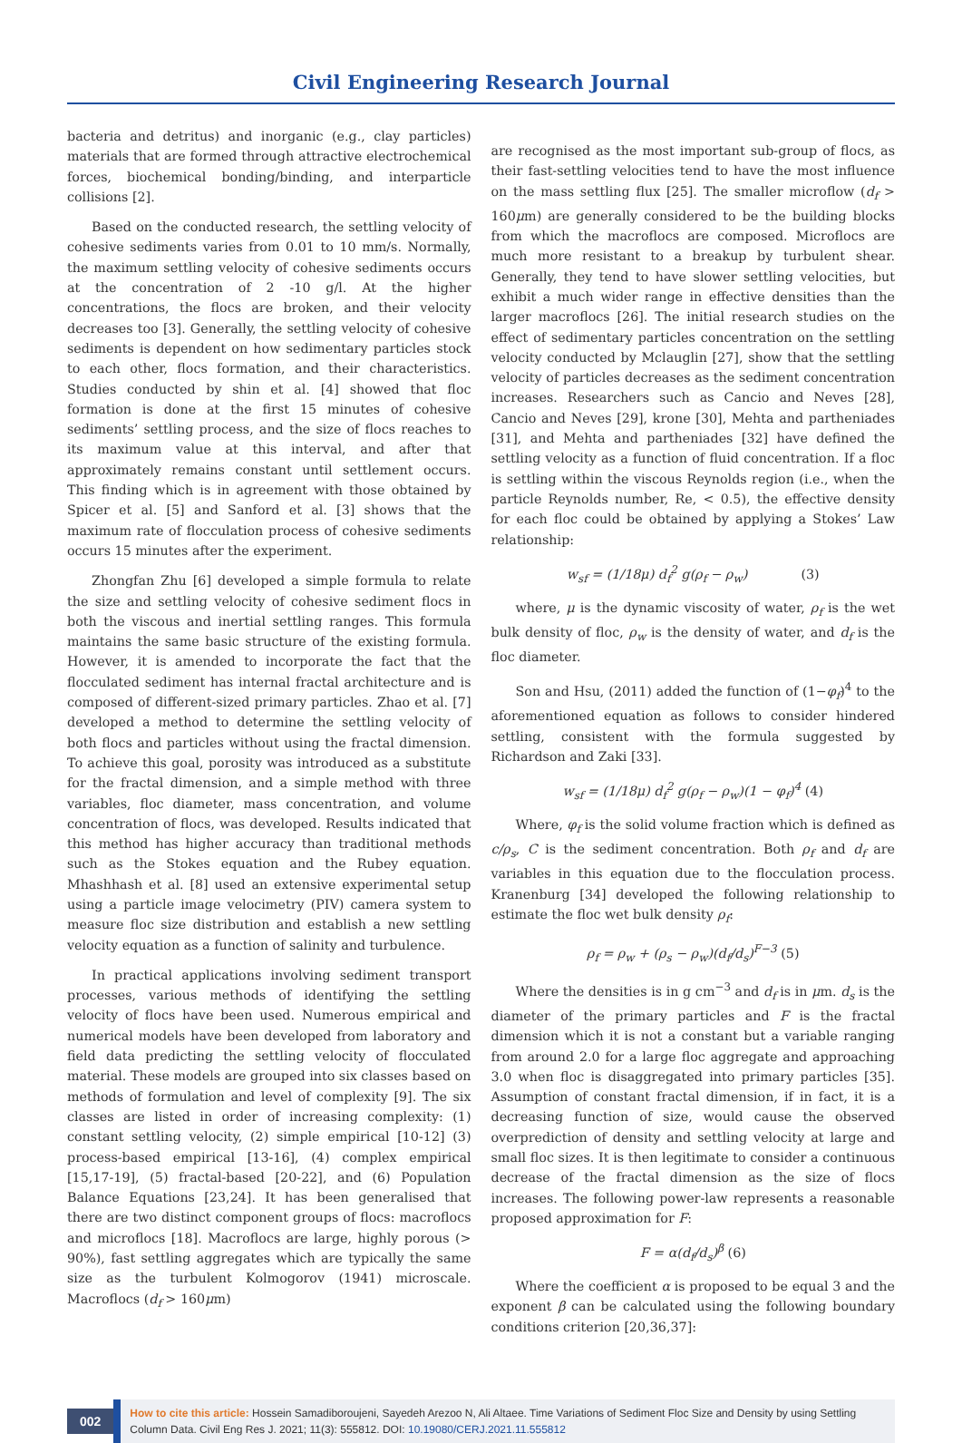Civil Engineering Research Journal
bacteria and detritus) and inorganic (e.g., clay particles) materials that are formed through attractive electrochemical forces, biochemical bonding/binding, and interparticle collisions [2].
Based on the conducted research, the settling velocity of cohesive sediments varies from 0.01 to 10 mm/s. Normally, the maximum settling velocity of cohesive sediments occurs at the concentration of 2 -10 g/l. At the higher concentrations, the flocs are broken, and their velocity decreases too [3]. Generally, the settling velocity of cohesive sediments is dependent on how sedimentary particles stock to each other, flocs formation, and their characteristics. Studies conducted by shin et al. [4] showed that floc formation is done at the first 15 minutes of cohesive sediments’ settling process, and the size of flocs reaches to its maximum value at this interval, and after that approximately remains constant until settlement occurs. This finding which is in agreement with those obtained by Spicer et al. [5] and Sanford et al. [3] shows that the maximum rate of flocculation process of cohesive sediments occurs 15 minutes after the experiment.
Zhongfan Zhu [6] developed a simple formula to relate the size and settling velocity of cohesive sediment flocs in both the viscous and inertial settling ranges. This formula maintains the same basic structure of the existing formula. However, it is amended to incorporate the fact that the flocculated sediment has internal fractal architecture and is composed of different-sized primary particles. Zhao et al. [7] developed a method to determine the settling velocity of both flocs and particles without using the fractal dimension. To achieve this goal, porosity was introduced as a substitute for the fractal dimension, and a simple method with three variables, floc diameter, mass concentration, and volume concentration of flocs, was developed. Results indicated that this method has higher accuracy than traditional methods such as the Stokes equation and the Rubey equation. Mhashhash et al. [8] used an extensive experimental setup using a particle image velocimetry (PIV) camera system to measure floc size distribution and establish a new settling velocity equation as a function of salinity and turbulence.
In practical applications involving sediment transport processes, various methods of identifying the settling velocity of flocs have been used. Numerous empirical and numerical models have been developed from laboratory and field data predicting the settling velocity of flocculated material. These models are grouped into six classes based on methods of formulation and level of complexity [9]. The six classes are listed in order of increasing complexity: (1) constant settling velocity, (2) simple empirical [10-12] (3) process-based empirical [13-16], (4) complex empirical [15,17-19], (5) fractal-based [20-22], and (6) Population Balance Equations [23,24]. It has been generalised that there are two distinct component groups of flocs: macroflocs and microflocs [18]. Macroflocs are large, highly porous (> 90%), fast settling aggregates which are typically the same size as the turbulent Kolmogorov (1941) microscale. Macroflocs (d<sub>f</sub> > 160μm)
are recognised as the most important sub-group of flocs, as their fast-settling velocities tend to have the most influence on the mass settling flux [25]. The smaller microflow (d<sub>f</sub> > 160μm) are generally considered to be the building blocks from which the macroflocs are composed. Microflocs are much more resistant to a breakup by turbulent shear. Generally, they tend to have slower settling velocities, but exhibit a much wider range in effective densities than the larger macroflocs [26]. The initial research studies on the effect of sedimentary particles concentration on the settling velocity conducted by Mclauglin [27], show that the settling velocity of particles decreases as the sediment concentration increases. Researchers such as Cancio and Neves [28], Cancio and Neves [29], krone [30], Mehta and partheniades [31], and Mehta and partheniades [32] have defined the settling velocity as a function of fluid concentration. If a floc is settling within the viscous Reynolds region (i.e., when the particle Reynolds number, Re, < 0.5), the effective density for each floc could be obtained by applying a Stokes’ Law relationship:
w<sub>sf</sub> = (1/18μ) d<sub>f</sub><sup>2</sup> g(ρ<sub>f</sub> − ρ<sub>w</sub>) (3)
where, μ is the dynamic viscosity of water, ρ<sub>f</sub> is the wet bulk density of floc, ρ<sub>w</sub> is the density of water, and d<sub>f</sub> is the floc diameter.
Son and Hsu, (2011) added the function of (1−φ<sub>f</sub>)<sup>4</sup> to the aforementioned equation as follows to consider hindered settling, consistent with the formula suggested by Richardson and Zaki [33].
w<sub>sf</sub> = (1/18μ) d<sub>f</sub><sup>2</sup> g(ρ<sub>f</sub> − ρ<sub>w</sub>)(1 − φ<sub>f</sub>)<sup>4</sup> (4)
Where, φ<sub>f</sub> is the solid volume fraction which is defined as c/ρ<sub>s</sub>, C is the sediment concentration. Both ρ<sub>f</sub> and d<sub>f</sub> are variables in this equation due to the flocculation process. Kranenburg [34] developed the following relationship to estimate the floc wet bulk density ρ<sub>f</sub>:
ρ<sub>f</sub> = ρ<sub>w</sub> + (ρ<sub>s</sub> − ρ<sub>w</sub>)(d<sub>f</sub>/d<sub>s</sub>)<sup>F−3</sup> (5)
Where the densities is in g cm<sup>−3</sup> and d<sub>f</sub> is in μm. d<sub>s</sub> is the diameter of the primary particles and F is the fractal dimension which it is not a constant but a variable ranging from around 2.0 for a large floc aggregate and approaching 3.0 when floc is disaggregated into primary particles [35]. Assumption of constant fractal dimension, if in fact, it is a decreasing function of size, would cause the observed overprediction of density and settling velocity at large and small floc sizes. It is then legitimate to consider a continuous decrease of the fractal dimension as the size of flocs increases. The following power-law represents a reasonable proposed approximation for F:
F = α(d<sub>f</sub>/d<sub>s</sub>)<sup>β</sup> (6)
Where the coefficient α is proposed to be equal 3 and the exponent β can be calculated using the following boundary conditions criterion [20,36,37]:
002
How to cite this article: Hossein Samadiboroujeni, Sayedeh Arezoo N, Ali Altaee. Time Variations of Sediment Floc Size and Density by using Settling Column Data. Civil Eng Res J. 2021; 11(3): 555812. DOI: 10.19080/CERJ.2021.11.555812